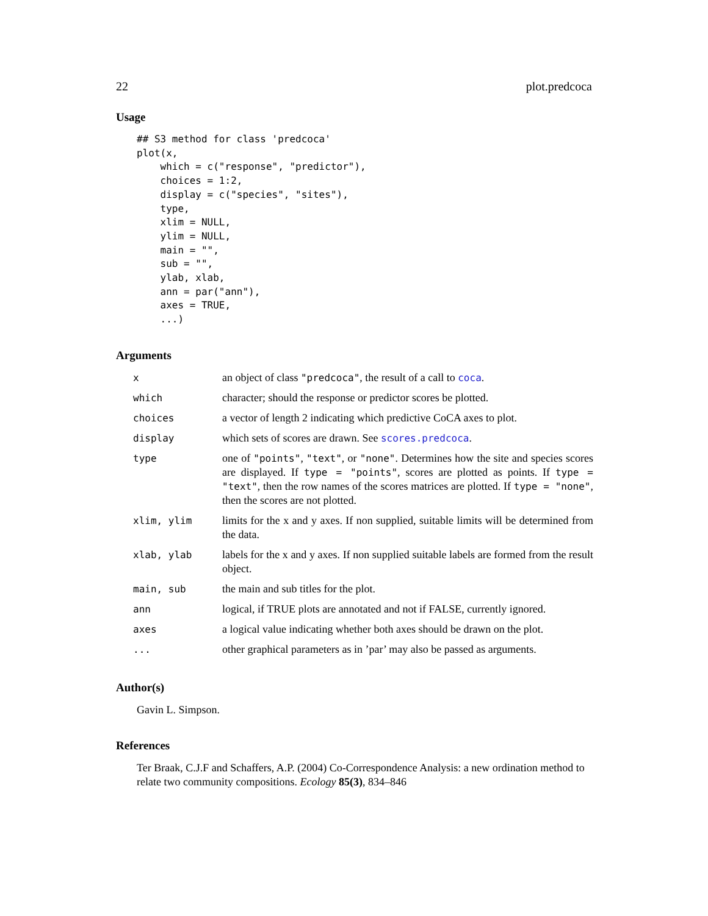22 plot.predcoca
Usage
## S3 method for class 'predcoca'
plot(x,
    which = c("response", "predictor"),
    choices = 1:2,
    display = c("species", "sites"),
    type,
    xlim = NULL,
    ylim = NULL,
    main = "",
    sub = "",
    ylab, xlab,
    ann = par("ann"),
    axes = TRUE,
    ...)
Arguments
| x | an object of class "predcoca" , the result of a call to coca . |
| which | character; should the response or predictor scores be plotted. |
| choices | a vector of length 2 indicating which predictive CoCA axes to plot. |
| display | which sets of scores are drawn. See scores.predcoca . |
| type | one of "points" , "text" , or "none" . Determines how the site and species scores are displayed. If type = "points" , scores are plotted as points. If type = "text" , then the row names of the scores matrices are plotted. If type = "none" , then the scores are not plotted. |
| xlim, ylim | limits for the x and y axes. If non supplied, suitable limits will be determined from the data. |
| xlab, ylab | labels for the x and y axes. If non supplied suitable labels are formed from the result object. |
| main, sub | the main and sub titles for the plot. |
| ann | logical, if TRUE plots are annotated and not if FALSE, currently ignored. |
| axes | a logical value indicating whether both axes should be drawn on the plot. |
| ... | other graphical parameters as in ’par’ may also be passed as arguments. |
Author(s)
Gavin L. Simpson.
References
Ter Braak, C.J.F and Schaffers, A.P. (2004) Co-Correspondence Analysis: a new ordination method to relate two community compositions. Ecology 85(3), 834–846